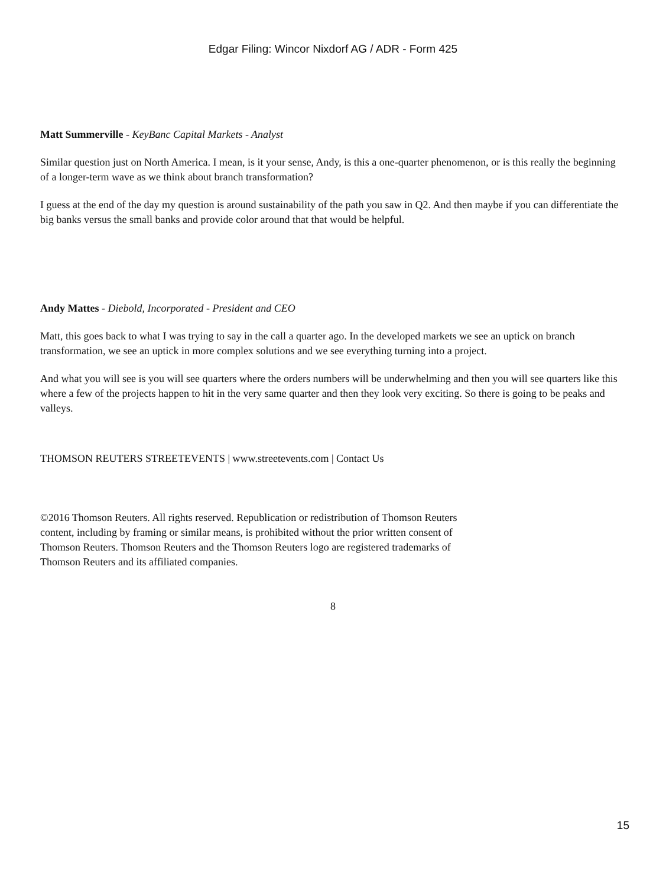Edgar Filing: Wincor Nixdorf AG / ADR - Form 425
Matt Summerville - KeyBanc Capital Markets - Analyst
Similar question just on North America. I mean, is it your sense, Andy, is this a one-quarter phenomenon, or is this really the beginning of a longer-term wave as we think about branch transformation?
I guess at the end of the day my question is around sustainability of the path you saw in Q2. And then maybe if you can differentiate the big banks versus the small banks and provide color around that that would be helpful.
Andy Mattes - Diebold, Incorporated - President and CEO
Matt, this goes back to what I was trying to say in the call a quarter ago. In the developed markets we see an uptick on branch transformation, we see an uptick in more complex solutions and we see everything turning into a project.
And what you will see is you will see quarters where the orders numbers will be underwhelming and then you will see quarters like this where a few of the projects happen to hit in the very same quarter and then they look very exciting. So there is going to be peaks and valleys.
THOMSON REUTERS STREETEVENTS | www.streetevents.com | Contact Us
©2016 Thomson Reuters. All rights reserved. Republication or redistribution of Thomson Reuters content, including by framing or similar means, is prohibited without the prior written consent of Thomson Reuters. Thomson Reuters and the Thomson Reuters logo are registered trademarks of Thomson Reuters and its affiliated companies.
8
15